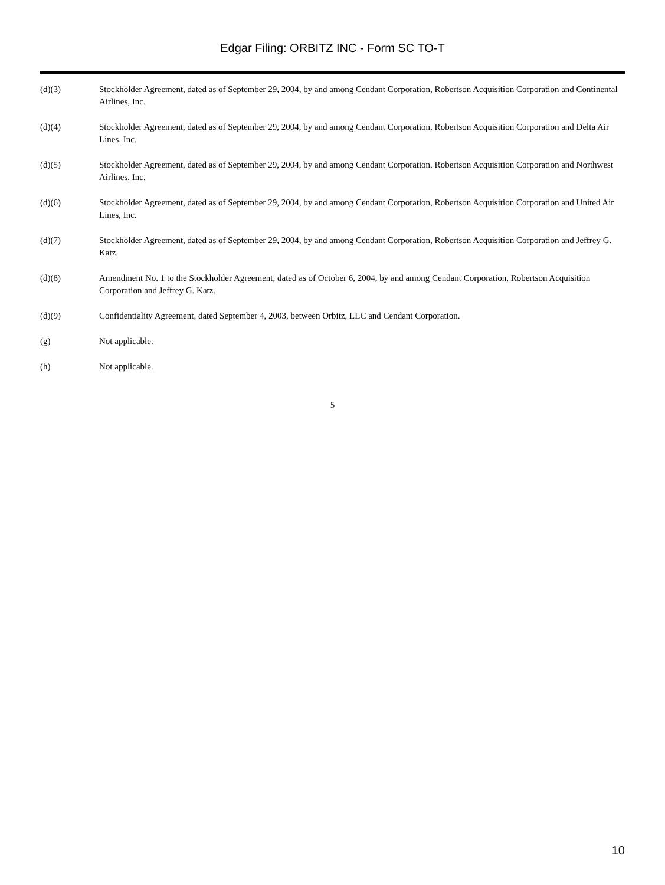Edgar Filing: ORBITZ INC - Form SC TO-T
| (d)(3) | Stockholder Agreement, dated as of September 29, 2004, by and among Cendant Corporation, Robertson Acquisition Corporation and Continental Airlines, Inc. |
| (d)(4) | Stockholder Agreement, dated as of September 29, 2004, by and among Cendant Corporation, Robertson Acquisition Corporation and Delta Air Lines, Inc. |
| (d)(5) | Stockholder Agreement, dated as of September 29, 2004, by and among Cendant Corporation, Robertson Acquisition Corporation and Northwest Airlines, Inc. |
| (d)(6) | Stockholder Agreement, dated as of September 29, 2004, by and among Cendant Corporation, Robertson Acquisition Corporation and United Air Lines, Inc. |
| (d)(7) | Stockholder Agreement, dated as of September 29, 2004, by and among Cendant Corporation, Robertson Acquisition Corporation and Jeffrey G. Katz. |
| (d)(8) | Amendment No. 1 to the Stockholder Agreement, dated as of October 6, 2004, by and among Cendant Corporation, Robertson Acquisition Corporation and Jeffrey G. Katz. |
| (d)(9) | Confidentiality Agreement, dated September 4, 2003, between Orbitz, LLC and Cendant Corporation. |
| (g) | Not applicable. |
| (h) | Not applicable. |
5
10